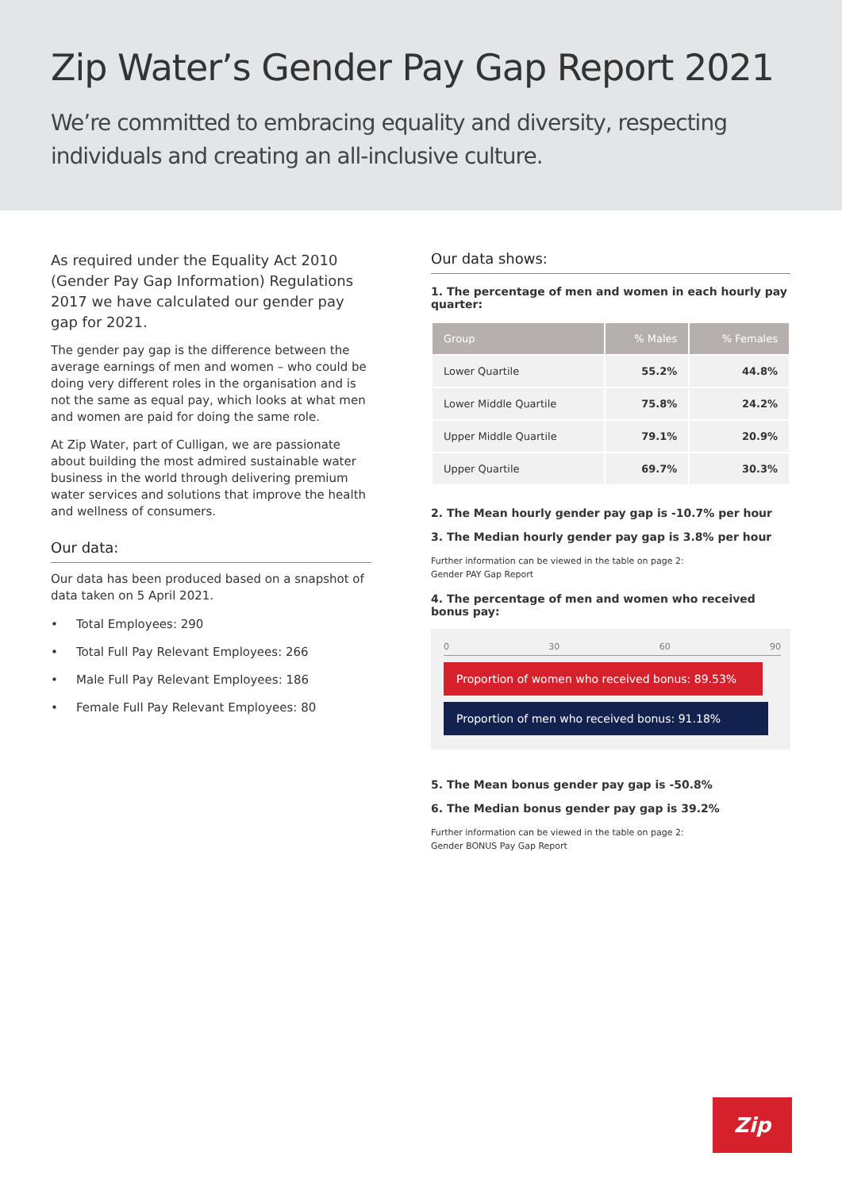Zip Water’s Gender Pay Gap Report 2021
We’re committed to embracing equality and diversity, respecting individuals and creating an all-inclusive culture.
As required under the Equality Act 2010 (Gender Pay Gap Information) Regulations 2017 we have calculated our gender pay gap for 2021.
The gender pay gap is the difference between the average earnings of men and women – who could be doing very different roles in the organisation and is not the same as equal pay, which looks at what men and women are paid for doing the same role.
At Zip Water, part of Culligan, we are passionate about building the most admired sustainable water business in the world through delivering premium water services and solutions that improve the health and wellness of consumers.
Our data:
Our data has been produced based on a snapshot of data taken on 5 April 2021.
• Total Employees: 290
• Total Full Pay Relevant Employees: 266
• Male Full Pay Relevant Employees: 186
• Female Full Pay Relevant Employees: 80
Our data shows:
1. The percentage of men and women in each hourly pay quarter:
| Group | % Males | % Females |
| --- | --- | --- |
| Lower Quartile | 55.2% | 44.8% |
| Lower Middle Quartile | 75.8% | 24.2% |
| Upper Middle Quartile | 79.1% | 20.9% |
| Upper Quartile | 69.7% | 30.3% |
2. The Mean hourly gender pay gap is -10.7% per hour
3. The Median hourly gender pay gap is 3.8% per hour
Further information can be viewed in the table on page 2:
Gender PAY Gap Report
4. The percentage of men and women who received bonus pay:
0 30 60 90
Proportion of women who received bonus: 89.53%
Proportion of men who received bonus: 91.18%
5. The Mean bonus gender pay gap is -50.8%
6. The Median bonus gender pay gap is 39.2%
Further information can be viewed in the table on page 2:
Gender BONUS Pay Gap Report
Zip